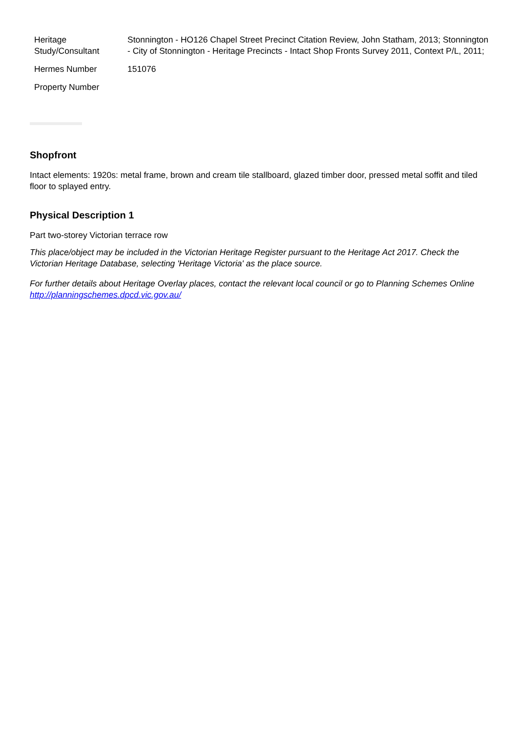| Heritage Study/Consultant | Stonnington - HO126 Chapel Street Precinct Citation Review, John Statham, 2013; Stonnington - City of Stonnington - Heritage Precincts - Intact Shop Fronts Survey 2011, Context P/L, 2011; |
| Hermes Number | 151076 |
| Property Number | |
Shopfront
Intact elements: 1920s: metal frame, brown and cream tile stallboard, glazed timber door, pressed metal soffit and tiled floor to splayed entry.
Physical Description 1
Part two-storey Victorian terrace row
This place/object may be included in the Victorian Heritage Register pursuant to the Heritage Act 2017. Check the Victorian Heritage Database, selecting 'Heritage Victoria' as the place source.
For further details about Heritage Overlay places, contact the relevant local council or go to Planning Schemes Online http://planningschemes.dpcd.vic.gov.au/